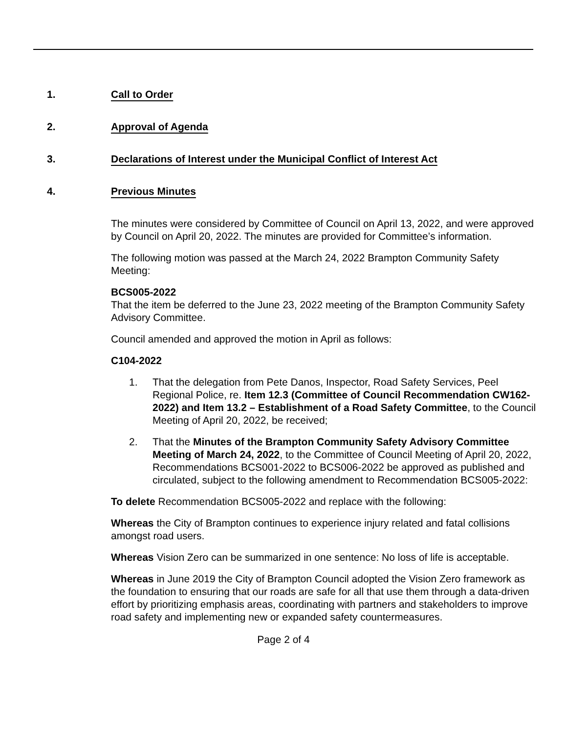1. Call to Order
2. Approval of Agenda
3. Declarations of Interest under the Municipal Conflict of Interest Act
4. Previous Minutes
The minutes were considered by Committee of Council on April 13, 2022, and were approved by Council on April 20, 2022. The minutes are provided for Committee’s information.
The following motion was passed at the March 24, 2022 Brampton Community Safety Meeting:
BCS005-2022
That the item be deferred to the June 23, 2022 meeting of the Brampton Community Safety Advisory Committee.
Council amended and approved the motion in April as follows:
C104-2022
1. That the delegation from Pete Danos, Inspector, Road Safety Services, Peel Regional Police, re. Item 12.3 (Committee of Council Recommendation CW162-2022) and Item 13.2 – Establishment of a Road Safety Committee, to the Council Meeting of April 20, 2022, be received;
2. That the Minutes of the Brampton Community Safety Advisory Committee Meeting of March 24, 2022, to the Committee of Council Meeting of April 20, 2022, Recommendations BCS001-2022 to BCS006-2022 be approved as published and circulated, subject to the following amendment to Recommendation BCS005-2022:
To delete Recommendation BCS005-2022 and replace with the following:
Whereas the City of Brampton continues to experience injury related and fatal collisions amongst road users.
Whereas Vision Zero can be summarized in one sentence: No loss of life is acceptable.
Whereas in June 2019 the City of Brampton Council adopted the Vision Zero framework as the foundation to ensuring that our roads are safe for all that use them through a data-driven effort by prioritizing emphasis areas, coordinating with partners and stakeholders to improve road safety and implementing new or expanded safety countermeasures.
Page 2 of 4